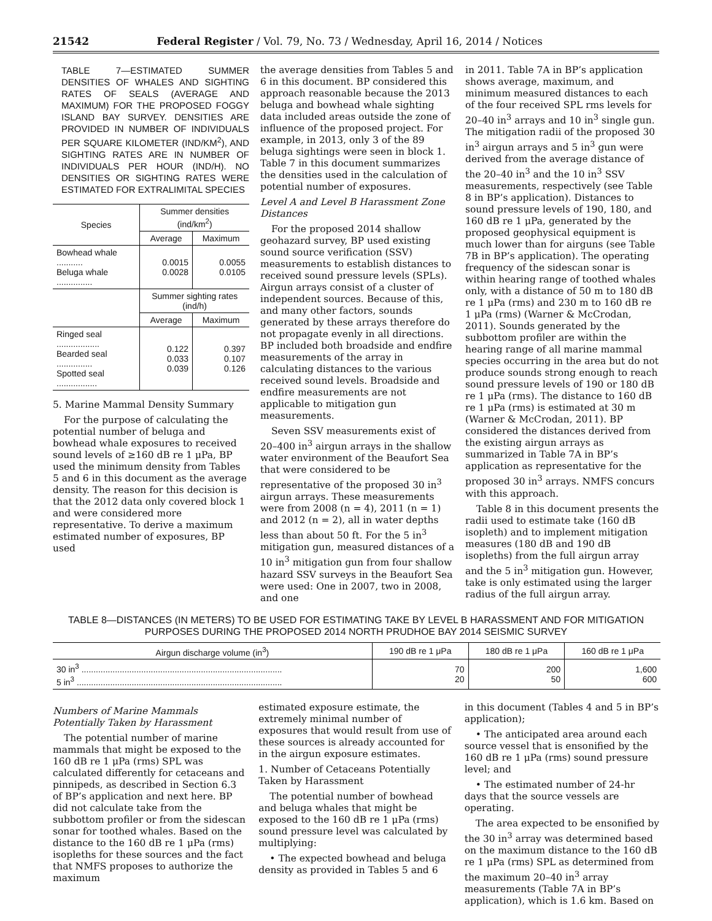21542 Federal Register / Vol. 79, No. 73 / Wednesday, April 16, 2014 / Notices
TABLE 7—ESTIMATED SUMMER DENSITIES OF WHALES AND SIGHTING RATES OF SEALS (AVERAGE AND MAXIMUM) FOR THE PROPOSED FOGGY ISLAND BAY SURVEY. DENSITIES ARE PROVIDED IN NUMBER OF INDIVIDUALS PER SQUARE KILOMETER (IND/KM<sup>2</sup>), AND SIGHTING RATES ARE IN NUMBER OF INDIVIDUALS PER HOUR (IND/H). NO DENSITIES OR SIGHTING RATES WERE ESTIMATED FOR EXTRALIMITAL SPECIES
| Species | Summer densities (ind/km<sup>2</sup>) | |
| --- | --- | --- |
| | Average | Max­imum |
| Bowhead whale ........... Beluga whale ............... | 0.0015 0.0028 | 0.0055 0.0105 |
| | Summer sighting rates (ind/h) | |
| | Average | Max­imum |
| Ringed seal .................. Bearded seal ............... Spotted seal ................. | 0.122 0.033 0.039 | 0.397 0.107 0.126 |
5. Marine Mammal Density Summary
For the purpose of calculating the potential number of beluga and bowhead whale exposures to received sound levels of ≥160 dB re 1 μPa, BP used the minimum density from Tables 5 and 6 in this document as the average density. The reason for this decision is that the 2012 data only covered block 1 and were considered more representative. To derive a maximum estimated number of exposures, BP used
the average densities from Tables 5 and 6 in this document. BP considered this approach reasonable because the 2013 beluga and bowhead whale sighting data included areas outside the zone of influence of the proposed project. For example, in 2013, only 3 of the 89 beluga sightings were seen in block 1. Table 7 in this document summarizes the densities used in the calculation of potential number of exposures.
Level A and Level B Harassment Zone Distances
For the proposed 2014 shallow geohazard survey, BP used existing sound source verification (SSV) measurements to establish distances to received sound pressure levels (SPLs). Airgun arrays consist of a cluster of independent sources. Because of this, and many other factors, sounds generated by these arrays therefore do not propagate evenly in all directions. BP included both broadside and endfire measurements of the array in calculating distances to the various received sound levels. Broadside and endfire measurements are not applicable to mitigation gun measurements.
Seven SSV measurements exist of 20–400 in<sup>3</sup> airgun arrays in the shallow water environment of the Beaufort Sea that were considered to be representative of the proposed 30 in<sup>3</sup> airgun arrays. These measurements were from 2008 (n = 4), 2011 (n = 1) and 2012 (n = 2), all in water depths less than about 50 ft. For the 5 in<sup>3</sup> mitigation gun, measured distances of a 10 in<sup>3</sup> mitigation gun from four shallow hazard SSV surveys in the Beaufort Sea were used: One in 2007, two in 2008, and one
in 2011. Table 7A in BP’s application shows average, maximum, and minimum measured distances to each of the four received SPL rms levels for 20–40 in<sup>3</sup> arrays and 10 in<sup>3</sup> single gun. The mitigation radii of the proposed 30 in<sup>3</sup> airgun arrays and 5 in<sup>3</sup> gun were derived from the average distance of the 20–40 in<sup>3</sup> and the 10 in<sup>3</sup> SSV measurements, respectively (see Table 8 in BP’s application). Distances to sound pressure levels of 190, 180, and 160 dB re 1 μPa, generated by the proposed geophysical equipment is much lower than for airguns (see Table 7B in BP’s application). The operating frequency of the sidescan sonar is within hearing range of toothed whales only, with a distance of 50 m to 180 dB re 1 μPa (rms) and 230 m to 160 dB re 1 μPa (rms) (Warner & McCrodan, 2011). Sounds generated by the subbottom profiler are within the hearing range of all marine mammal species occurring in the area but do not produce sounds strong enough to reach sound pressure levels of 190 or 180 dB re 1 μPa (rms). The distance to 160 dB re 1 μPa (rms) is estimated at 30 m (Warner & McCrodan, 2011). BP considered the distances derived from the existing airgun arrays as summarized in Table 7A in BP’s application as representative for the proposed 30 in<sup>3</sup> arrays. NMFS concurs with this approach.
Table 8 in this document presents the radii used to estimate take (160 dB isopleth) and to implement mitigation measures (180 dB and 190 dB isopleths) from the full airgun array and the 5 in<sup>3</sup> mitigation gun. However, take is only estimated using the larger radius of the full airgun array.
TABLE 8—DISTANCES (IN METERS) TO BE USED FOR ESTIMATING TAKE BY LEVEL B HARASSMENT AND FOR MITIGATION PURPOSES DURING THE PROPOSED 2014 NORTH PRUDHOE BAY 2014 SEISMIC SURVEY
| Airgun discharge volume (in<sup>3</sup>) | 190 dB re 1 μPa | 180 dB re 1 μPa | 160 dB re 1 μPa |
| --- | --- | --- | --- |
| 30 in<sup>3</sup> .................................................................................... 5 in<sup>3</sup> ...................................................................................... | 70 20 | 200 50 | 1,600 600 |
Numbers of Marine Mammals Potentially Taken by Harassment
The potential number of marine mammals that might be exposed to the 160 dB re 1 μPa (rms) SPL was calculated differently for cetaceans and pinnipeds, as described in Section 6.3 of BP’s application and next here. BP did not calculate take from the subbottom profiler or from the sidescan sonar for toothed whales. Based on the distance to the 160 dB re 1 μPa (rms) isopleths for these sources and the fact that NMFS proposes to authorize the maximum
estimated exposure estimate, the extremely minimal number of exposures that would result from use of these sources is already accounted for in the airgun exposure estimates.
1. Number of Cetaceans Potentially Taken by Harassment
The potential number of bowhead and beluga whales that might be exposed to the 160 dB re 1 μPa (rms) sound pressure level was calculated by multiplying:
• The expected bowhead and beluga density as provided in Tables 5 and 6
in this document (Tables 4 and 5 in BP’s application);
• The anticipated area around each source vessel that is ensonified by the 160 dB re 1 μPa (rms) sound pressure level; and
• The estimated number of 24-hr days that the source vessels are operating.
The area expected to be ensonified by the 30 in<sup>3</sup> array was determined based on the maximum distance to the 160 dB re 1 μPa (rms) SPL as determined from the maximum 20–40 in<sup>3</sup> array measurements (Table 7A in BP’s application), which is 1.6 km. Based on